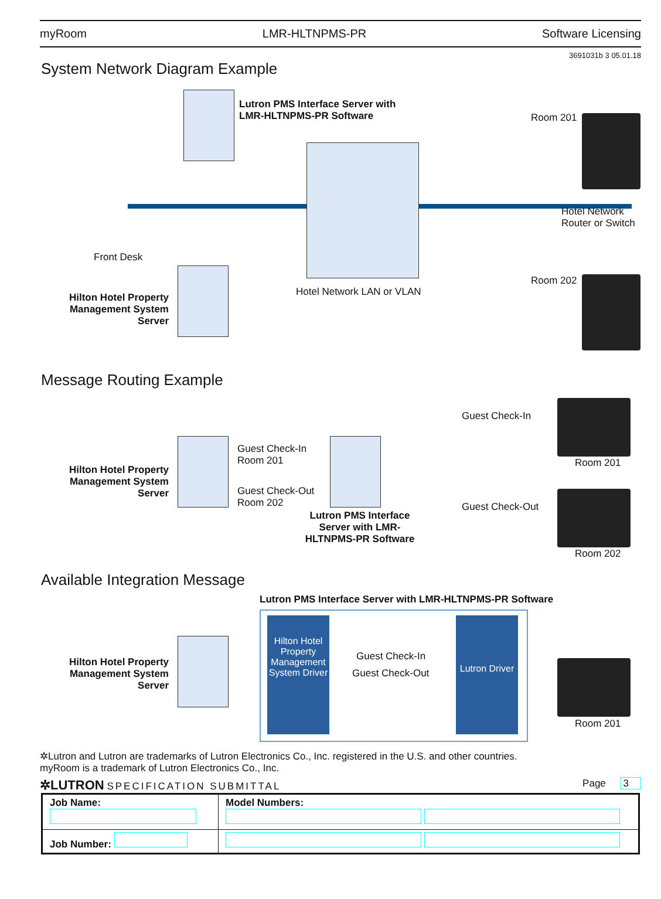myRoom LMR-HLTNPMS-PR Software Licensing
3691031b 3 05.01.18
System Network Diagram Example
Lutron PMS Interface Server with
LMR-HLTNPMS-PR Software
Room 201
Hotel Network
Router or Switch
Front Desk
Room 202
Hotel Network LAN or VLAN
Hilton Hotel Property Management System Server
Message Routing Example
Hilton Hotel Property Management System Server
Guest Check-In
Room 201
Guest Check-Out
Room 202
Guest Check-In
Guest Check-Out
Room 201
Room 202
Lutron PMS Interface Server with LMR-HLTNPMS-PR Software
Available Integration Message
Lutron PMS Interface Server with LMR-HLTNPMS-PR Software
Hilton Hotel Property Management System Server
Hilton Hotel Property Management System Driver
Guest Check-In
Guest Check-Out
Lutron Driver
Room 201
✲Lutron and Lutron are trademarks of Lutron Electronics Co., Inc. registered in the U.S. and other countries.
myRoom is a trademark of Lutron Electronics Co., Inc.
✲LUTRON SPECIFICATION SUBMITTAL Page 3
| Job Name: | Model Numbers: |
| Job Number: | |